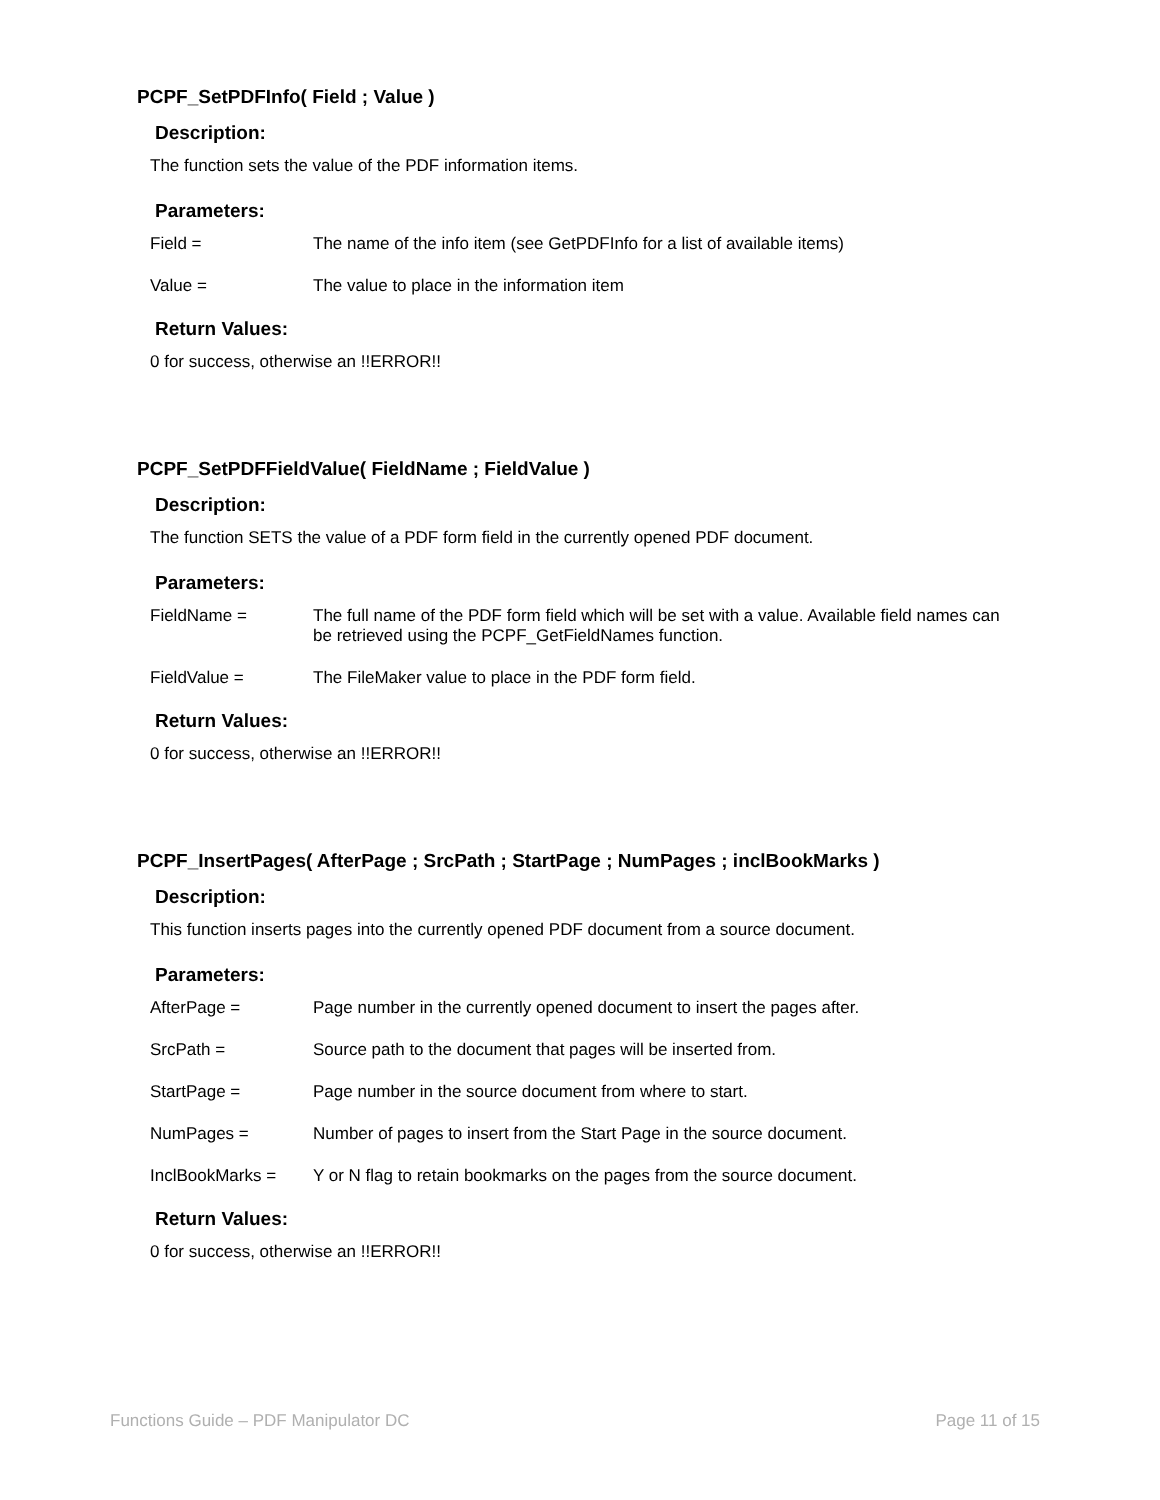PCPF_SetPDFInfo( Field ; Value )
Description:
The function sets the value of the PDF information items.
Parameters:
Field = The name of the info item (see GetPDFInfo for a list of available items)
Value = The value to place in the information item
Return Values:
0 for success, otherwise an !!ERROR!!
PCPF_SetPDFFieldValue( FieldName ; FieldValue )
Description:
The function SETS the value of a PDF form field in the currently opened PDF document.
Parameters:
FieldName = The full name of the PDF form field which will be set with a value. Available field names can be retrieved using the PCPF_GetFieldNames function.
FieldValue = The FileMaker value to place in the PDF form field.
Return Values:
0 for success, otherwise an !!ERROR!!
PCPF_InsertPages( AfterPage ; SrcPath ; StartPage ; NumPages ; inclBookMarks )
Description:
This function inserts pages into the currently opened PDF document from a source document.
Parameters:
AfterPage = Page number in the currently opened document to insert the pages after.
SrcPath = Source path to the document that pages will be inserted from.
StartPage = Page number in the source document from where to start.
NumPages = Number of pages to insert from the Start Page in the source document.
InclBookMarks = Y or N flag to retain bookmarks on the pages from the source document.
Return Values:
0 for success, otherwise an !!ERROR!!
Functions Guide – PDF Manipulator DC Page 11 of 15